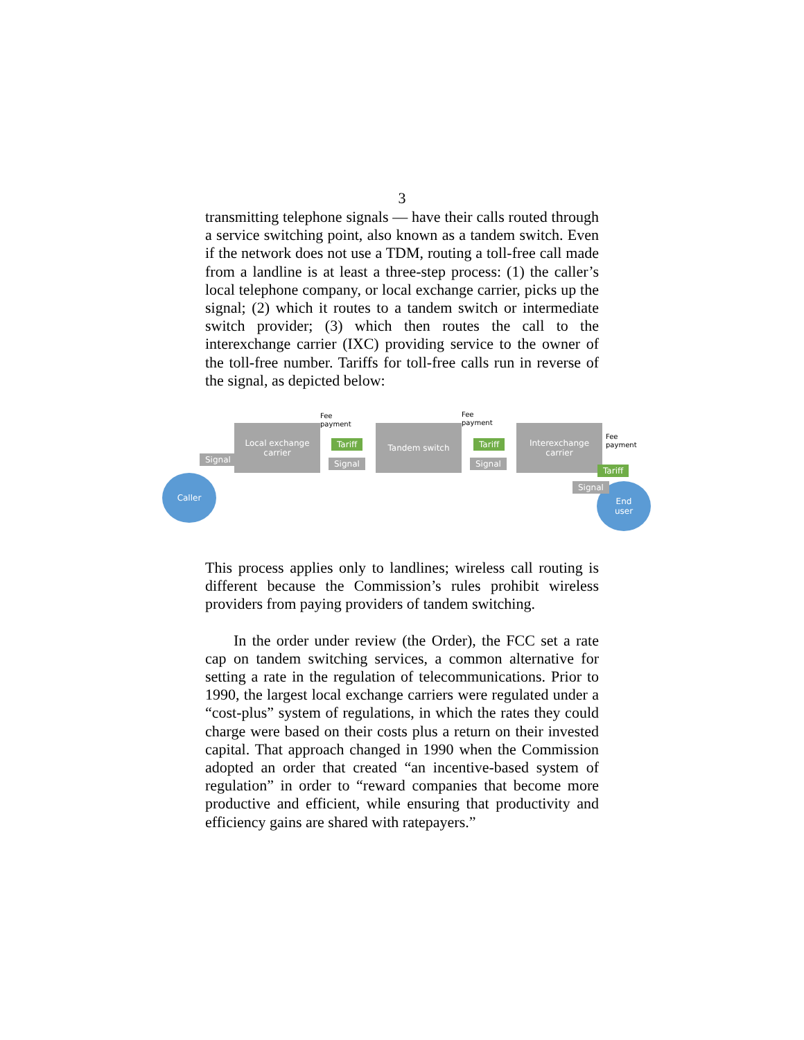3
transmitting telephone signals — have their calls routed through a service switching point, also known as a tandem switch. Even if the network does not use a TDM, routing a toll-free call made from a landline is at least a three-step process: (1) the caller’s local telephone company, or local exchange carrier, picks up the signal; (2) which it routes to a tandem switch or intermediate switch provider; (3) which then routes the call to the interexchange carrier (IXC) providing service to the owner of the toll-free number. Tariffs for toll-free calls run in reverse of the signal, as depicted below:
Local exchange
carrier
Tandem switch
Interexchange
carrier
Caller
End
user
Signal
Tariff
Signal
Tariff
Signal
Tariff
Signal
Fee
payment
Fee
payment
Fee
payment
This process applies only to landlines; wireless call routing is different because the Commission’s rules prohibit wireless providers from paying providers of tandem switching.
In the order under review (the Order), the FCC set a rate cap on tandem switching services, a common alternative for setting a rate in the regulation of telecommunications. Prior to 1990, the largest local exchange carriers were regulated under a “cost-plus” system of regulations, in which the rates they could charge were based on their costs plus a return on their invested capital. That approach changed in 1990 when the Commission adopted an order that created “an incentive-based system of regulation” in order to “reward companies that become more productive and efficient, while ensuring that productivity and efficiency gains are shared with ratepayers.”